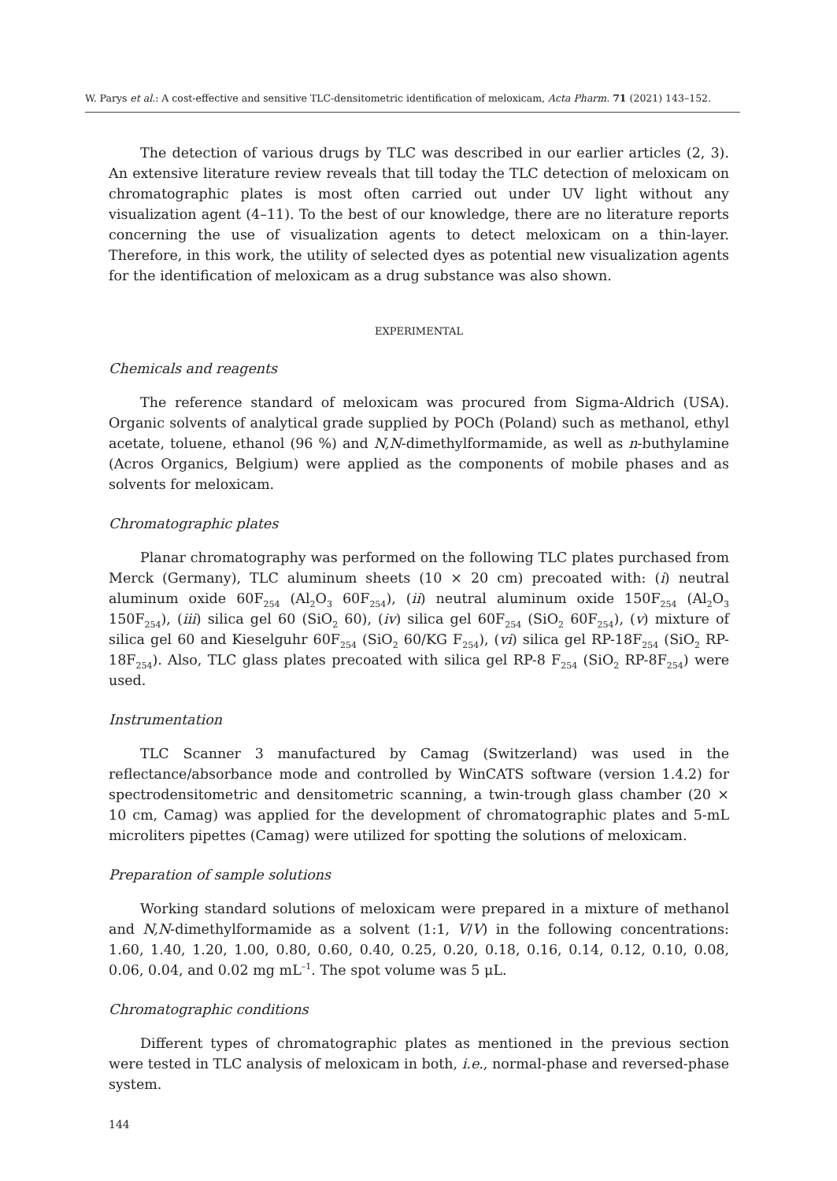W. Parys et al.: A cost-effective and sensitive TLC-densitometric identification of meloxicam, Acta Pharm. 71 (2021) 143–152.
The detection of various drugs by TLC was described in our earlier articles (2, 3). An extensive literature review reveals that till today the TLC detection of meloxicam on chromatographic plates is most often carried out under UV light without any visualization agent (4–11). To the best of our knowledge, there are no literature reports concerning the use of visualization agents to detect meloxicam on a thin-layer. Therefore, in this work, the utility of selected dyes as potential new visualization agents for the identification of meloxicam as a drug substance was also shown.
EXPERIMENTAL
Chemicals and reagents
The reference standard of meloxicam was procured from Sigma-Aldrich (USA). Organic solvents of analytical grade supplied by POCh (Poland) such as methanol, ethyl acetate, toluene, ethanol (96 %) and N,N-dimethylformamide, as well as n-buthylamine (Acros Organics, Belgium) were applied as the components of mobile phases and as solvents for meloxicam.
Chromatographic plates
Planar chromatography was performed on the following TLC plates purchased from Merck (Germany), TLC aluminum sheets (10 × 20 cm) precoated with: (i) neutral aluminum oxide 60F<sub>254</sub> (Al<sub>2</sub>O<sub>3</sub> 60F<sub>254</sub>), (ii) neutral aluminum oxide 150F<sub>254</sub> (Al<sub>2</sub>O<sub>3</sub> 150F<sub>254</sub>), (iii) silica gel 60 (SiO<sub>2</sub> 60), (iv) silica gel 60F<sub>254</sub> (SiO<sub>2</sub> 60F<sub>254</sub>), (v) mixture of silica gel 60 and Kieselguhr 60F<sub>254</sub> (SiO<sub>2</sub> 60/KG F<sub>254</sub>), (vi) silica gel RP-18F<sub>254</sub> (SiO<sub>2</sub> RP-18F<sub>254</sub>). Also, TLC glass plates precoated with silica gel RP-8 F<sub>254</sub> (SiO<sub>2</sub> RP-8F<sub>254</sub>) were used.
Instrumentation
TLC Scanner 3 manufactured by Camag (Switzerland) was used in the reflectance/absorbance mode and controlled by WinCATS software (version 1.4.2) for spectrodensitometric and densitometric scanning, a twin-trough glass chamber (20 × 10 cm, Camag) was applied for the development of chromatographic plates and 5-mL microliters pipettes (Camag) were utilized for spotting the solutions of meloxicam.
Preparation of sample solutions
Working standard solutions of meloxicam were prepared in a mixture of methanol and N,N-dimethylformamide as a solvent (1:1, V/V) in the following concentrations: 1.60, 1.40, 1.20, 1.00, 0.80, 0.60, 0.40, 0.25, 0.20, 0.18, 0.16, 0.14, 0.12, 0.10, 0.08, 0.06, 0.04, and 0.02 mg mL<sup>–1</sup>. The spot volume was 5 μL.
Chromatographic conditions
Different types of chromatographic plates as mentioned in the previous section were tested in TLC analysis of meloxicam in both, i.e., normal-phase and reversed-phase system.
144